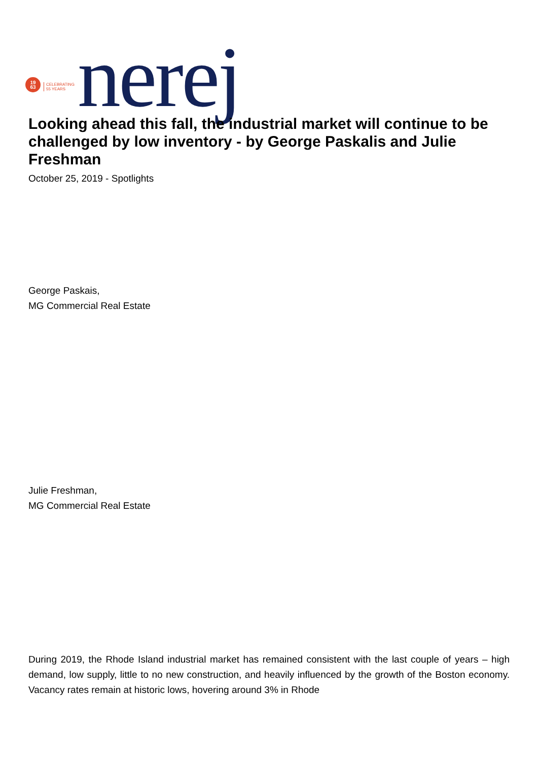19
63
CELEBRATING
55 YEARS
nerej
Looking ahead this fall, the industrial market will continue to be challenged by low inventory - by George Paskalis and Julie Freshman
October 25, 2019 - Spotlights
George Paskais,
MG Commercial Real Estate
Julie Freshman,
MG Commercial Real Estate
During 2019, the Rhode Island industrial market has remained consistent with the last couple of years – high demand, low supply, little to no new construction, and heavily influenced by the growth of the Boston economy. Vacancy rates remain at historic lows, hovering around 3% in Rhode